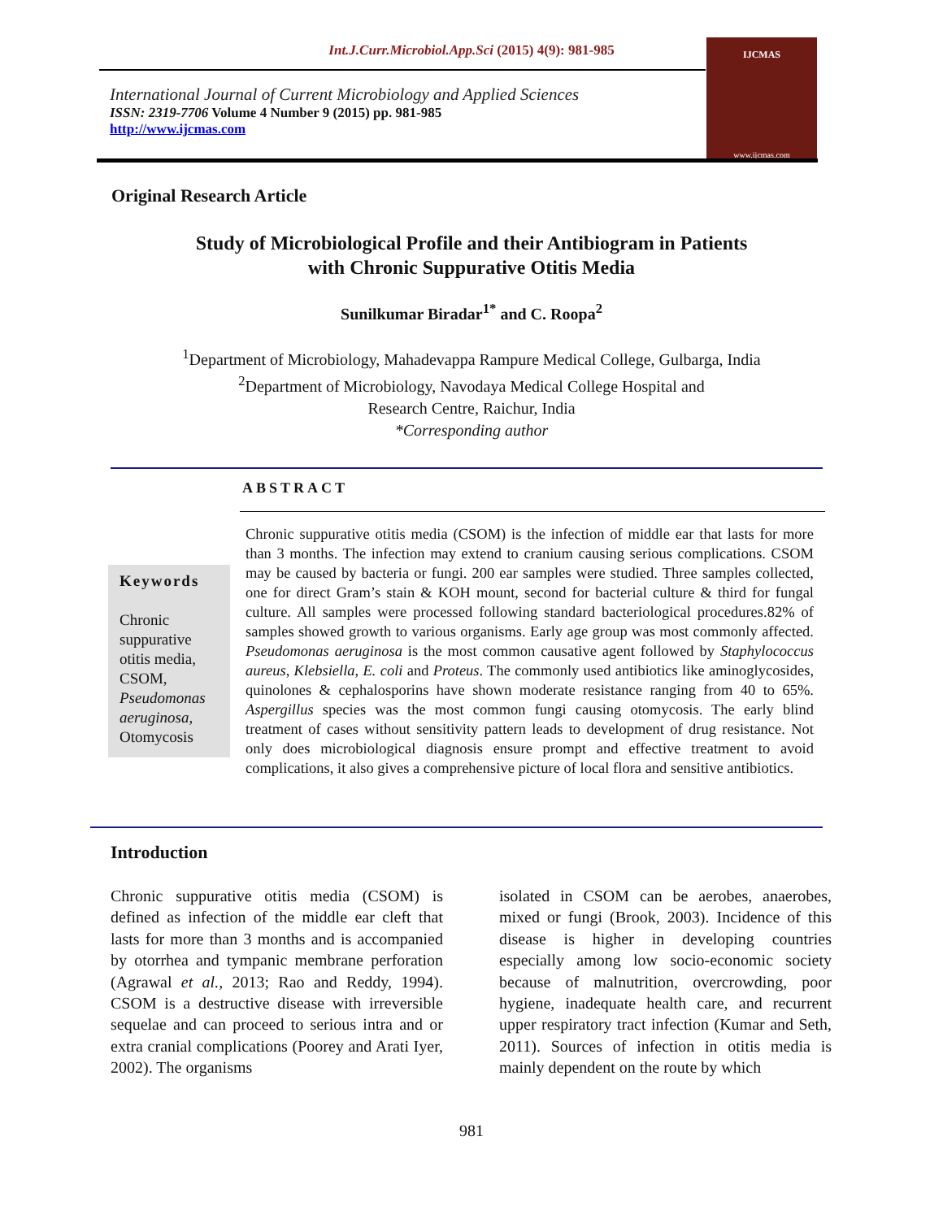Int.J.Curr.Microbiol.App.Sci (2015) 4(9): 981-985
International Journal of Current Microbiology and Applied Sciences
ISSN: 2319-7706 Volume 4 Number 9 (2015) pp. 981-985
http://www.ijcmas.com
IJCMAS
www.ijcmas.com
Original Research Article
Study of Microbiological Profile and their Antibiogram in Patients
with Chronic Suppurative Otitis Media
Sunilkumar Biradar<sup>1*</sup> and C. Roopa<sup>2</sup>
<sup>1</sup> Department of Microbiology, Mahadevappa Rampure Medical College, Gulbarga, India
<sup>2</sup> Department of Microbiology, Navodaya Medical College Hospital and
Research Centre, Raichur, India
*Corresponding author
ABSTRACT
Keywords
Chronic suppurative otitis media, CSOM, Pseudomonas aeruginosa, Otomycosis
Chronic suppurative otitis media (CSOM) is the infection of middle ear that lasts for more than 3 months. The infection may extend to cranium causing serious complications. CSOM may be caused by bacteria or fungi. 200 ear samples were studied. Three samples collected, one for direct Gram’s stain & KOH mount, second for bacterial culture & third for fungal culture. All samples were processed following standard bacteriological procedures.82% of samples showed growth to various organisms. Early age group was most commonly affected. Pseudomonas aeruginosa is the most common causative agent followed by Staphylococcus aureus, Klebsiella, E. coli and Proteus. The commonly used antibiotics like aminoglycosides, quinolones & cephalosporins have shown moderate resistance ranging from 40 to 65%. Aspergillus species was the most common fungi causing otomycosis. The early blind treatment of cases without sensitivity pattern leads to development of drug resistance. Not only does microbiological diagnosis ensure prompt and effective treatment to avoid complications, it also gives a comprehensive picture of local flora and sensitive antibiotics.
Introduction
Chronic suppurative otitis media (CSOM) is defined as infection of the middle ear cleft that lasts for more than 3 months and is accompanied by otorrhea and tympanic membrane perforation (Agrawal et al., 2013; Rao and Reddy, 1994). CSOM is a destructive disease with irreversible sequelae and can proceed to serious intra and or extra cranial complications (Poorey and Arati Iyer, 2002). The organisms
isolated in CSOM can be aerobes, anaerobes, mixed or fungi (Brook, 2003). Incidence of this disease is higher in developing countries especially among low socio‑economic society because of malnutrition, overcrowding, poor hygiene, inadequate health care, and recurrent upper respiratory tract infection (Kumar and Seth, 2011). Sources of infection in otitis media is mainly dependent on the route by which
981